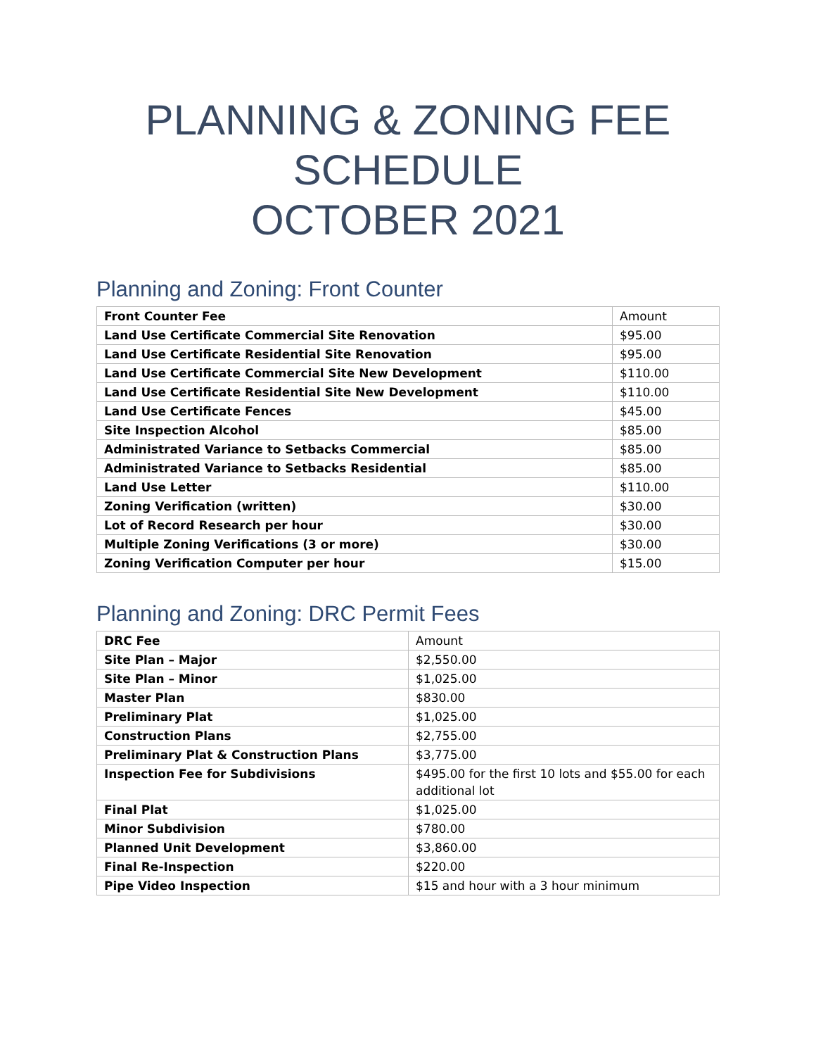PLANNING & ZONING FEE
SCHEDULE
OCTOBER 2021
Planning and Zoning: Front Counter
| Front Counter Fee | Amount |
| --- | --- |
| Land Use Certificate Commercial Site Renovation | $95.00 |
| Land Use Certificate Residential Site Renovation | $95.00 |
| Land Use Certificate Commercial Site New Development | $110.00 |
| Land Use Certificate Residential Site New Development | $110.00 |
| Land Use Certificate Fences | $45.00 |
| Site Inspection Alcohol | $85.00 |
| Administrated Variance to Setbacks Commercial | $85.00 |
| Administrated Variance to Setbacks Residential | $85.00 |
| Land Use Letter | $110.00 |
| Zoning Verification (written) | $30.00 |
| Lot of Record Research per hour | $30.00 |
| Multiple Zoning Verifications (3 or more) | $30.00 |
| Zoning Verification Computer per hour | $15.00 |
Planning and Zoning: DRC Permit Fees
| DRC Fee | Amount |
| --- | --- |
| Site Plan – Major | $2,550.00 |
| Site Plan – Minor | $1,025.00 |
| Master Plan | $830.00 |
| Preliminary Plat | $1,025.00 |
| Construction Plans | $2,755.00 |
| Preliminary Plat & Construction Plans | $3,775.00 |
| Inspection Fee for Subdivisions | $495.00 for the first 10 lots and $55.00 for each additional lot |
| Final Plat | $1,025.00 |
| Minor Subdivision | $780.00 |
| Planned Unit Development | $3,860.00 |
| Final Re-Inspection | $220.00 |
| Pipe Video Inspection | $15 and hour with a 3 hour minimum |